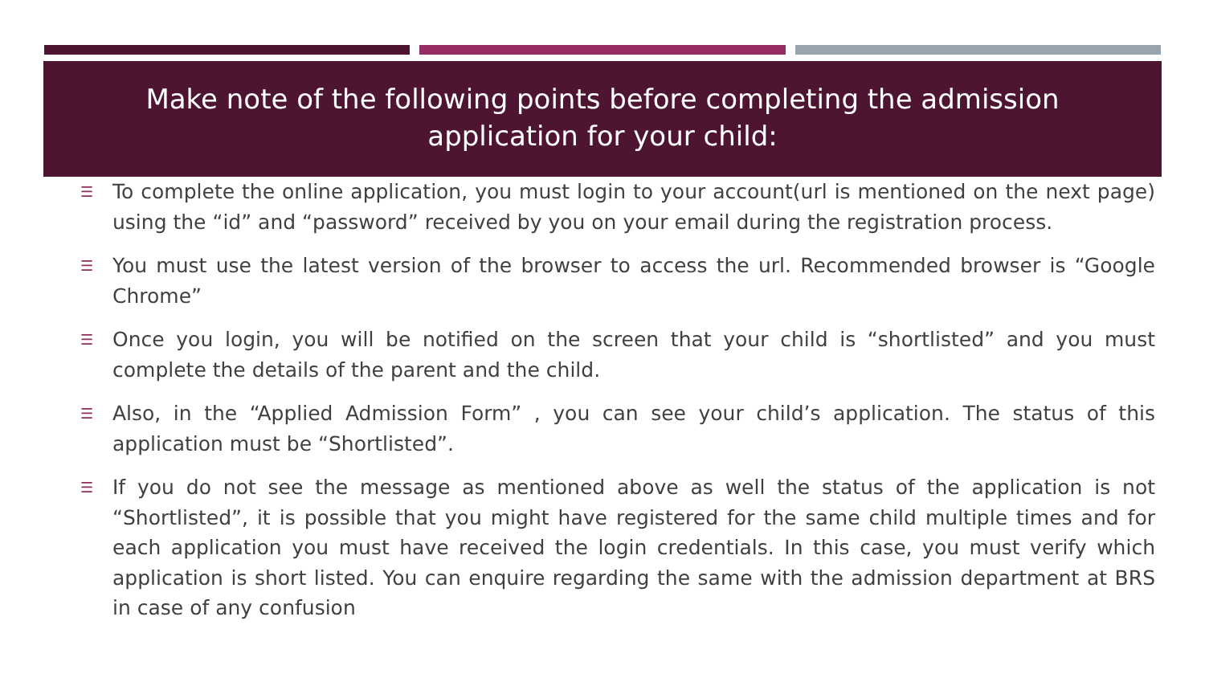Make note of the following points before completing the admission application for your child:
☰ To complete the online application, you must login to your account(url is mentioned on the next page) using the “id” and “password” received by you on your email during the registration process.
☰ You must use the latest version of the browser to access the url. Recommended browser is “Google Chrome”
☰ Once you login, you will be notified on the screen that your child is “shortlisted” and you must complete the details of the parent and the child.
☰ Also, in the “Applied Admission Form” , you can see your child’s application. The status of this application must be “Shortlisted”.
☰ If you do not see the message as mentioned above as well the status of the application is not “Shortlisted”, it is possible that you might have registered for the same child multiple times and for each application you must have received the login credentials. In this case, you must verify which application is short listed. You can enquire regarding the same with the admission department at BRS in case of any confusion